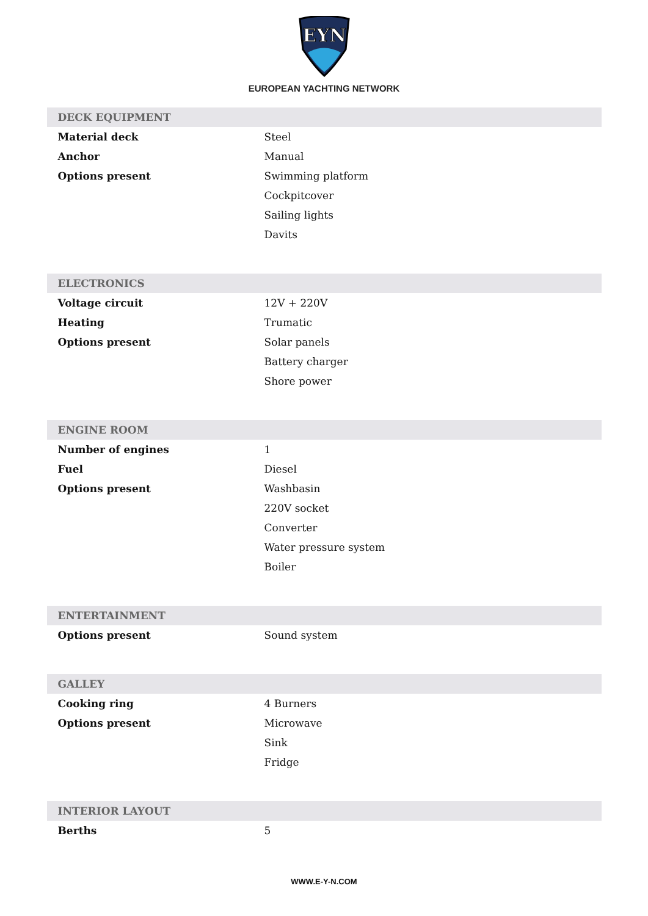EYN
EUROPEAN YACHTING NETWORK
| DECK EQUIPMENT | |
| --- | --- |
| Material deck | Steel |
| Anchor | Manual |
| Options present | Swimming platform |
| | Cockpitcover |
| | Sailing lights |
| | Davits |
| ELECTRONICS | |
| Voltage circuit | 12V + 220V |
| Heating | Trumatic |
| Options present | Solar panels |
| | Battery charger |
| | Shore power |
| ENGINE ROOM | |
| Number of engines | 1 |
| Fuel | Diesel |
| Options present | Washbasin |
| | 220V socket |
| | Converter |
| | Water pressure system |
| | Boiler |
| ENTERTAINMENT | |
| Options present | Sound system |
| GALLEY | |
| Cooking ring | 4 Burners |
| Options present | Microwave |
| | Sink |
| | Fridge |
| INTERIOR LAYOUT | |
| Berths | 5 |
WWW.E-Y-N.COM